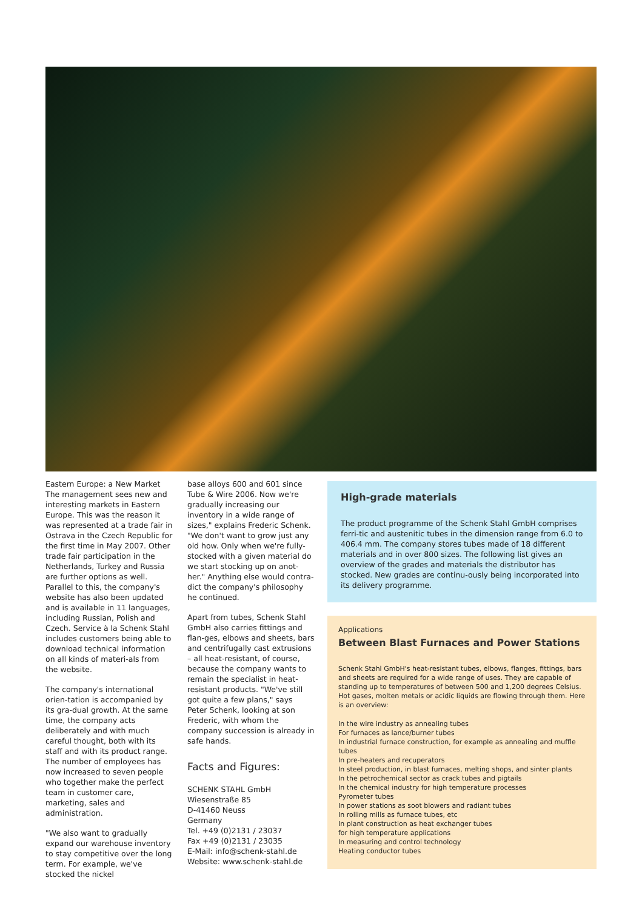Eastern Europe: a New Market
The management sees new and interesting markets in Eastern Europe. This was the reason it was represented at a trade fair in Ostrava in the Czech Republic for the first time in May 2007. Other trade fair participation in the Netherlands, Turkey and Russia are further options as well. Parallel to this, the company's website has also been updated and is available in 11 languages, including Russian, Polish and Czech. Service à la Schenk Stahl includes customers being able to download technical information on all kinds of materi-als from the website.
The company's international orien-tation is accompanied by its gra-dual growth. At the same time, the company acts deliberately and with much careful thought, both with its staff and with its product range. The number of employees has now increased to seven people who together make the perfect team in customer care, marketing, sales and administration.
"We also want to gradually expand our warehouse inventory to stay competitive over the long term. For example, we've stocked the nickel
base alloys 600 and 601 since Tube & Wire 2006. Now we're gradually increasing our inventory in a wide range of sizes," explains Frederic Schenk. "We don't want to grow just any old how. Only when we're fully-stocked with a given material do we start stocking up on anot-her." Anything else would contra-dict the company's philosophy he continued.
Apart from tubes, Schenk Stahl GmbH also carries fittings and flan-ges, elbows and sheets, bars and centrifugally cast extrusions – all heat-resistant, of course, because the company wants to remain the specialist in heat-resistant products. "We've still got quite a few plans," says Peter Schenk, looking at son Frederic, with whom the company succession is already in safe hands.
Facts and Figures:
SCHENK STAHL GmbH
Wiesenstraße 85
D-41460 Neuss
Germany
Tel. +49 (0)2131 / 23037
Fax +49 (0)2131 / 23035
E-Mail: info@schenk-stahl.de
Website: www.schenk-stahl.de
High-grade materials
The product programme of the Schenk Stahl GmbH comprises ferri-tic and austenitic tubes in the dimension range from 6.0 to 406.4 mm. The company stores tubes made of 18 different materials and in over 800 sizes. The following list gives an overview of the grades and materials the distributor has stocked. New grades are continu-ously being incorporated into its delivery programme.
Applications
Between Blast Furnaces and Power Stations
Schenk Stahl GmbH's heat-resistant tubes, elbows, flanges, fittings, bars and sheets are required for a wide range of uses. They are capable of standing up to temperatures of between 500 and 1,200 degrees Celsius. Hot gases, molten metals or acidic liquids are flowing through them. Here is an overview:
In the wire industry as annealing tubes
For furnaces as lance/burner tubes
In industrial furnace construction, for example as annealing and muffle tubes
In pre-heaters and recuperators
In steel production, in blast furnaces, melting shops, and sinter plants
In the petrochemical sector as crack tubes and pigtails
In the chemical industry for high temperature processes
Pyrometer tubes
In power stations as soot blowers and radiant tubes
In rolling mills as furnace tubes, etc
In plant construction as heat exchanger tubes
for high temperature applications
In measuring and control technology
Heating conductor tubes